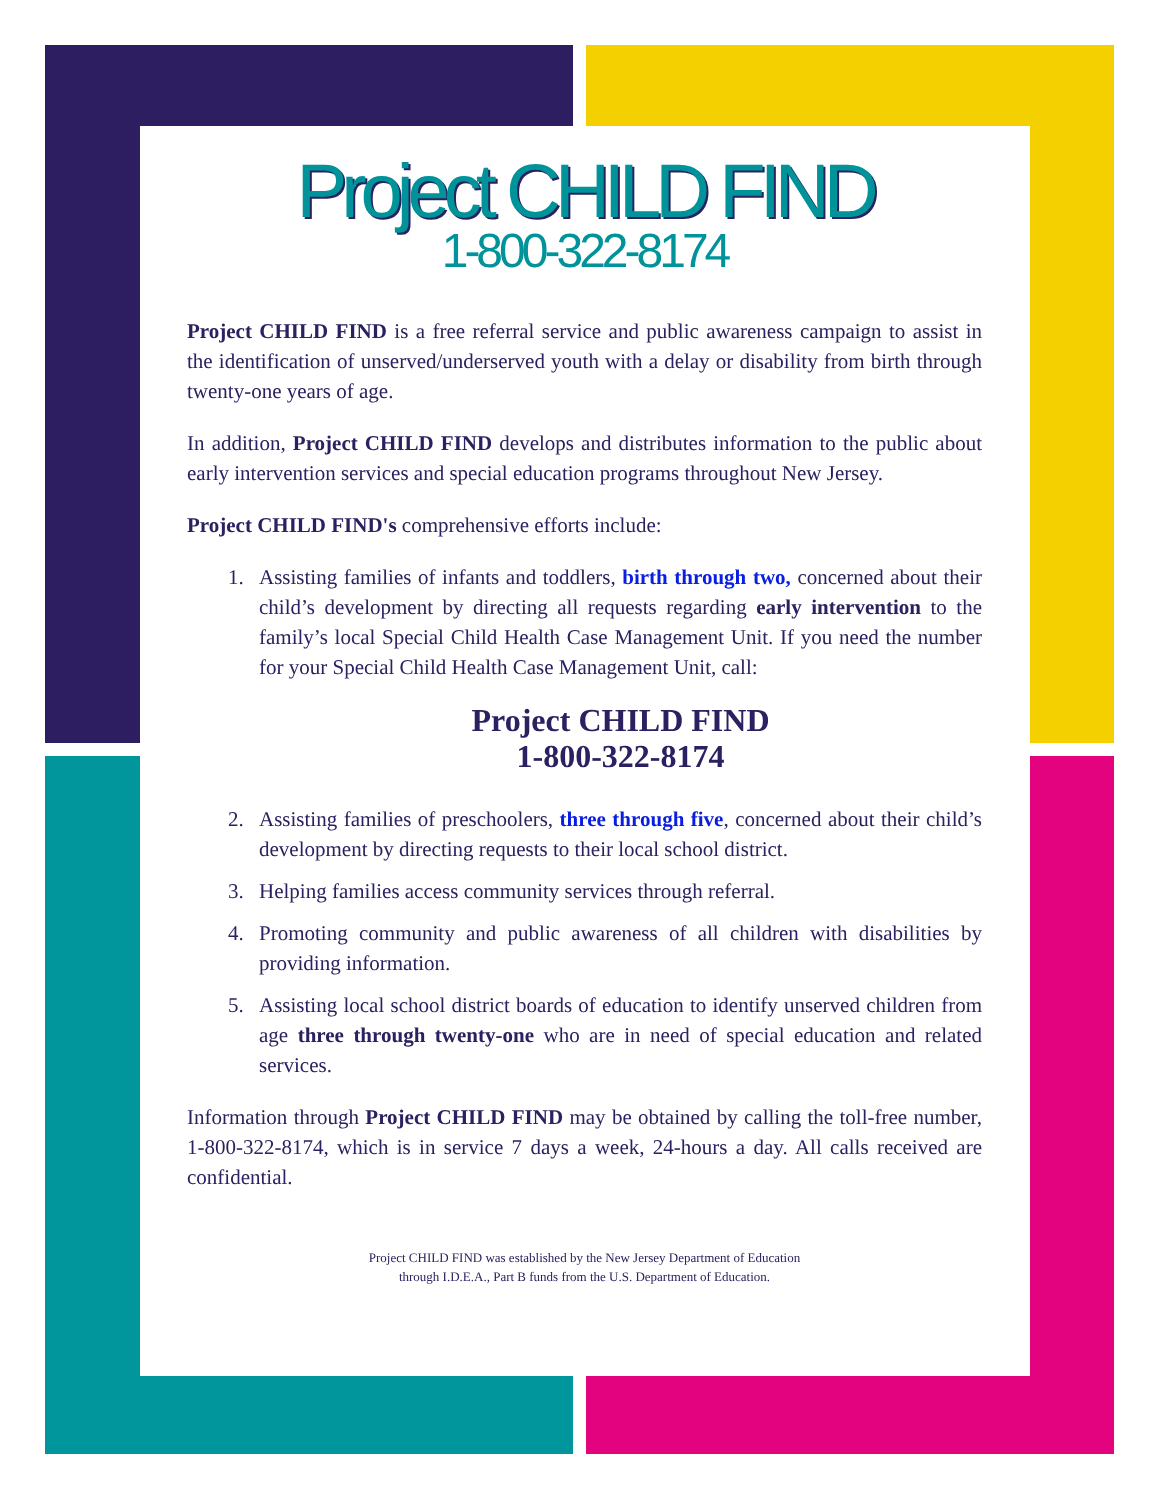Project CHILD FIND
1-800-322-8174
Project CHILD FIND is a free referral service and public awareness campaign to assist in the identification of unserved/underserved youth with a delay or disability from birth through twenty-one years of age.
In addition, Project CHILD FIND develops and distributes information to the public about early intervention services and special education programs throughout New Jersey.
Project CHILD FIND's comprehensive efforts include:
1. Assisting families of infants and toddlers, birth through two, concerned about their child’s development by directing all requests regarding early intervention to the family’s local Special Child Health Case Management Unit. If you need the number for your Special Child Health Case Management Unit, call:
Project CHILD FIND
1-800-322-8174
2. Assisting families of preschoolers, three through five, concerned about their child’s development by directing requests to their local school district.
3. Helping families access community services through referral.
4. Promoting community and public awareness of all children with disabilities by providing information.
5. Assisting local school district boards of education to identify unserved children from age three through twenty-one who are in need of special education and related services.
Information through Project CHILD FIND may be obtained by calling the toll-free number, 1-800-322-8174, which is in service 7 days a week, 24-hours a day. All calls received are confidential.
Project CHILD FIND was established by the New Jersey Department of Education
through I.D.E.A., Part B funds from the U.S. Department of Education.